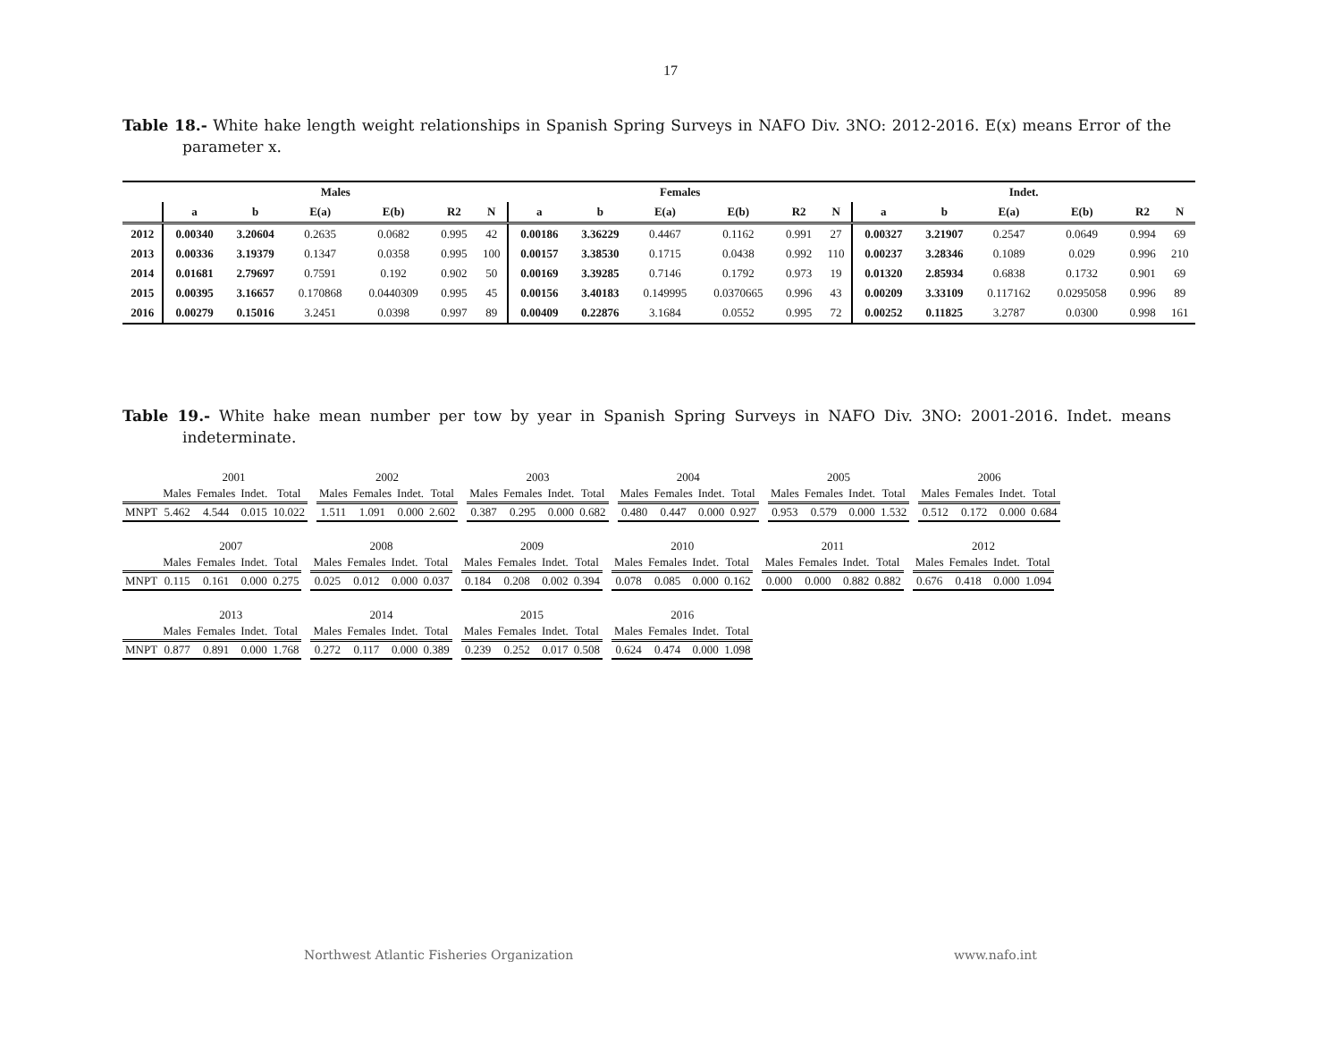17
Table 18.- White hake length weight relationships in Spanish Spring Surveys in NAFO Div. 3NO: 2012-2016. E(x) means Error of the parameter x.
| | Males | | | | | | Females | | | | | | Indet. | | | | | |
| --- | --- | --- | --- | --- | --- | --- | --- | --- | --- | --- | --- | --- | --- | --- | --- | --- | --- | --- |
| | a | b | E(a) | E(b) | R2 | N | a | b | E(a) | E(b) | R2 | N | a | b | E(a) | E(b) | R2 | N |
| 2012 | 0.00340 | 3.20604 | 0.2635 | 0.0682 | 0.995 | 42 | 0.00186 | 3.36229 | 0.4467 | 0.1162 | 0.991 | 27 | 0.00327 | 3.21907 | 0.2547 | 0.0649 | 0.994 | 69 |
| 2013 | 0.00336 | 3.19379 | 0.1347 | 0.0358 | 0.995 | 100 | 0.00157 | 3.38530 | 0.1715 | 0.0438 | 0.992 | 110 | 0.00237 | 3.28346 | 0.1089 | 0.029 | 0.996 | 210 |
| 2014 | 0.01681 | 2.79697 | 0.7591 | 0.192 | 0.902 | 50 | 0.00169 | 3.39285 | 0.7146 | 0.1792 | 0.973 | 19 | 0.01320 | 2.85934 | 0.6838 | 0.1732 | 0.901 | 69 |
| 2015 | 0.00395 | 3.16657 | 0.170868 | 0.0440309 | 0.995 | 45 | 0.00156 | 3.40183 | 0.149995 | 0.0370665 | 0.996 | 43 | 0.00209 | 3.33109 | 0.117162 | 0.0295058 | 0.996 | 89 |
| 2016 | 0.00279 | 0.15016 | 3.2451 | 0.0398 | 0.997 | 89 | 0.00409 | 0.22876 | 3.1684 | 0.0552 | 0.995 | 72 | 0.00252 | 0.11825 | 3.2787 | 0.0300 | 0.998 | 161 |
Table 19.- White hake mean number per tow by year in Spanish Spring Surveys in NAFO Div. 3NO: 2001-2016. Indet. means indeterminate.
| | 2001 | | | |
| | Males | Females | Indet. | Total |
| MNPT | 5.462 | 4.544 | 0.015 | 10.022 |
| 2002 | | | |
| Males | Females | Indet. | Total |
| 1.511 | 1.091 | 0.000 | 2.602 |
| 2003 | | | |
| Males | Females | Indet. | Total |
| 0.387 | 0.295 | 0.000 | 0.682 |
| 2004 | | | |
| Males | Females | Indet. | Total |
| 0.480 | 0.447 | 0.000 | 0.927 |
| 2005 | | | |
| Males | Females | Indet. | Total |
| 0.953 | 0.579 | 0.000 | 1.532 |
| 2006 | | | |
| Males | Females | Indet. | Total |
| 0.512 | 0.172 | 0.000 | 0.684 |
| | 2007 | | | |
| | Males | Females | Indet. | Total |
| MNPT | 0.115 | 0.161 | 0.000 | 0.275 |
| 2008 | | | |
| Males | Females | Indet. | Total |
| 0.025 | 0.012 | 0.000 | 0.037 |
| 2009 | | | |
| Males | Females | Indet. | Total |
| 0.184 | 0.208 | 0.002 | 0.394 |
| 2010 | | | |
| Males | Females | Indet. | Total |
| 0.078 | 0.085 | 0.000 | 0.162 |
| 2011 | | | |
| Males | Females | Indet. | Total |
| 0.000 | 0.000 | 0.882 | 0.882 |
| 2012 | | | |
| Males | Females | Indet. | Total |
| 0.676 | 0.418 | 0.000 | 1.094 |
| | 2013 | | | |
| | Males | Females | Indet. | Total |
| MNPT | 0.877 | 0.891 | 0.000 | 1.768 |
| 2014 | | | |
| Males | Females | Indet. | Total |
| 0.272 | 0.117 | 0.000 | 0.389 |
| 2015 | | | |
| Males | Females | Indet. | Total |
| 0.239 | 0.252 | 0.017 | 0.508 |
| 2016 | | | |
| Males | Females | Indet. | Total |
| 0.624 | 0.474 | 0.000 | 1.098 |
Northwest Atlantic Fisheries Organization www.nafo.int